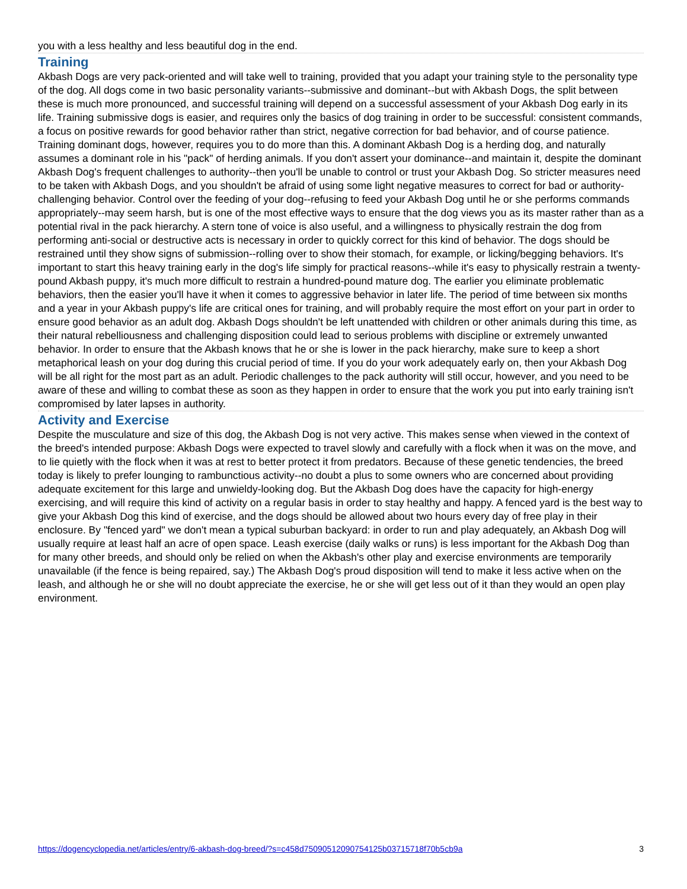you with a less healthy and less beautiful dog in the end.
Training
Akbash Dogs are very pack-oriented and will take well to training, provided that you adapt your training style to the personality type of the dog. All dogs come in two basic personality variants--submissive and dominant--but with Akbash Dogs, the split between these is much more pronounced, and successful training will depend on a successful assessment of your Akbash Dog early in its life. Training submissive dogs is easier, and requires only the basics of dog training in order to be successful: consistent commands, a focus on positive rewards for good behavior rather than strict, negative correction for bad behavior, and of course patience. Training dominant dogs, however, requires you to do more than this. A dominant Akbash Dog is a herding dog, and naturally assumes a dominant role in his "pack" of herding animals. If you don't assert your dominance--and maintain it, despite the dominant Akbash Dog's frequent challenges to authority--then you'll be unable to control or trust your Akbash Dog. So stricter measures need to be taken with Akbash Dogs, and you shouldn't be afraid of using some light negative measures to correct for bad or authority-challenging behavior. Control over the feeding of your dog--refusing to feed your Akbash Dog until he or she performs commands appropriately--may seem harsh, but is one of the most effective ways to ensure that the dog views you as its master rather than as a potential rival in the pack hierarchy. A stern tone of voice is also useful, and a willingness to physically restrain the dog from performing anti-social or destructive acts is necessary in order to quickly correct for this kind of behavior. The dogs should be restrained until they show signs of submission--rolling over to show their stomach, for example, or licking/begging behaviors. It's important to start this heavy training early in the dog's life simply for practical reasons--while it's easy to physically restrain a twenty-pound Akbash puppy, it's much more difficult to restrain a hundred-pound mature dog. The earlier you eliminate problematic behaviors, then the easier you'll have it when it comes to aggressive behavior in later life. The period of time between six months and a year in your Akbash puppy's life are critical ones for training, and will probably require the most effort on your part in order to ensure good behavior as an adult dog. Akbash Dogs shouldn't be left unattended with children or other animals during this time, as their natural rebelliousness and challenging disposition could lead to serious problems with discipline or extremely unwanted behavior. In order to ensure that the Akbash knows that he or she is lower in the pack hierarchy, make sure to keep a short metaphorical leash on your dog during this crucial period of time. If you do your work adequately early on, then your Akbash Dog will be all right for the most part as an adult. Periodic challenges to the pack authority will still occur, however, and you need to be aware of these and willing to combat these as soon as they happen in order to ensure that the work you put into early training isn't compromised by later lapses in authority.
Activity and Exercise
Despite the musculature and size of this dog, the Akbash Dog is not very active. This makes sense when viewed in the context of the breed's intended purpose: Akbash Dogs were expected to travel slowly and carefully with a flock when it was on the move, and to lie quietly with the flock when it was at rest to better protect it from predators. Because of these genetic tendencies, the breed today is likely to prefer lounging to rambunctious activity--no doubt a plus to some owners who are concerned about providing adequate excitement for this large and unwieldy-looking dog. But the Akbash Dog does have the capacity for high-energy exercising, and will require this kind of activity on a regular basis in order to stay healthy and happy. A fenced yard is the best way to give your Akbash Dog this kind of exercise, and the dogs should be allowed about two hours every day of free play in their enclosure. By "fenced yard" we don't mean a typical suburban backyard: in order to run and play adequately, an Akbash Dog will usually require at least half an acre of open space. Leash exercise (daily walks or runs) is less important for the Akbash Dog than for many other breeds, and should only be relied on when the Akbash's other play and exercise environments are temporarily unavailable (if the fence is being repaired, say.) The Akbash Dog's proud disposition will tend to make it less active when on the leash, and although he or she will no doubt appreciate the exercise, he or she will get less out of it than they would an open play environment.
https://dogencyclopedia.net/articles/entry/6-akbash-dog-breed/?s=c458d7509051209075412​5b03715718f70b5cb9a 3